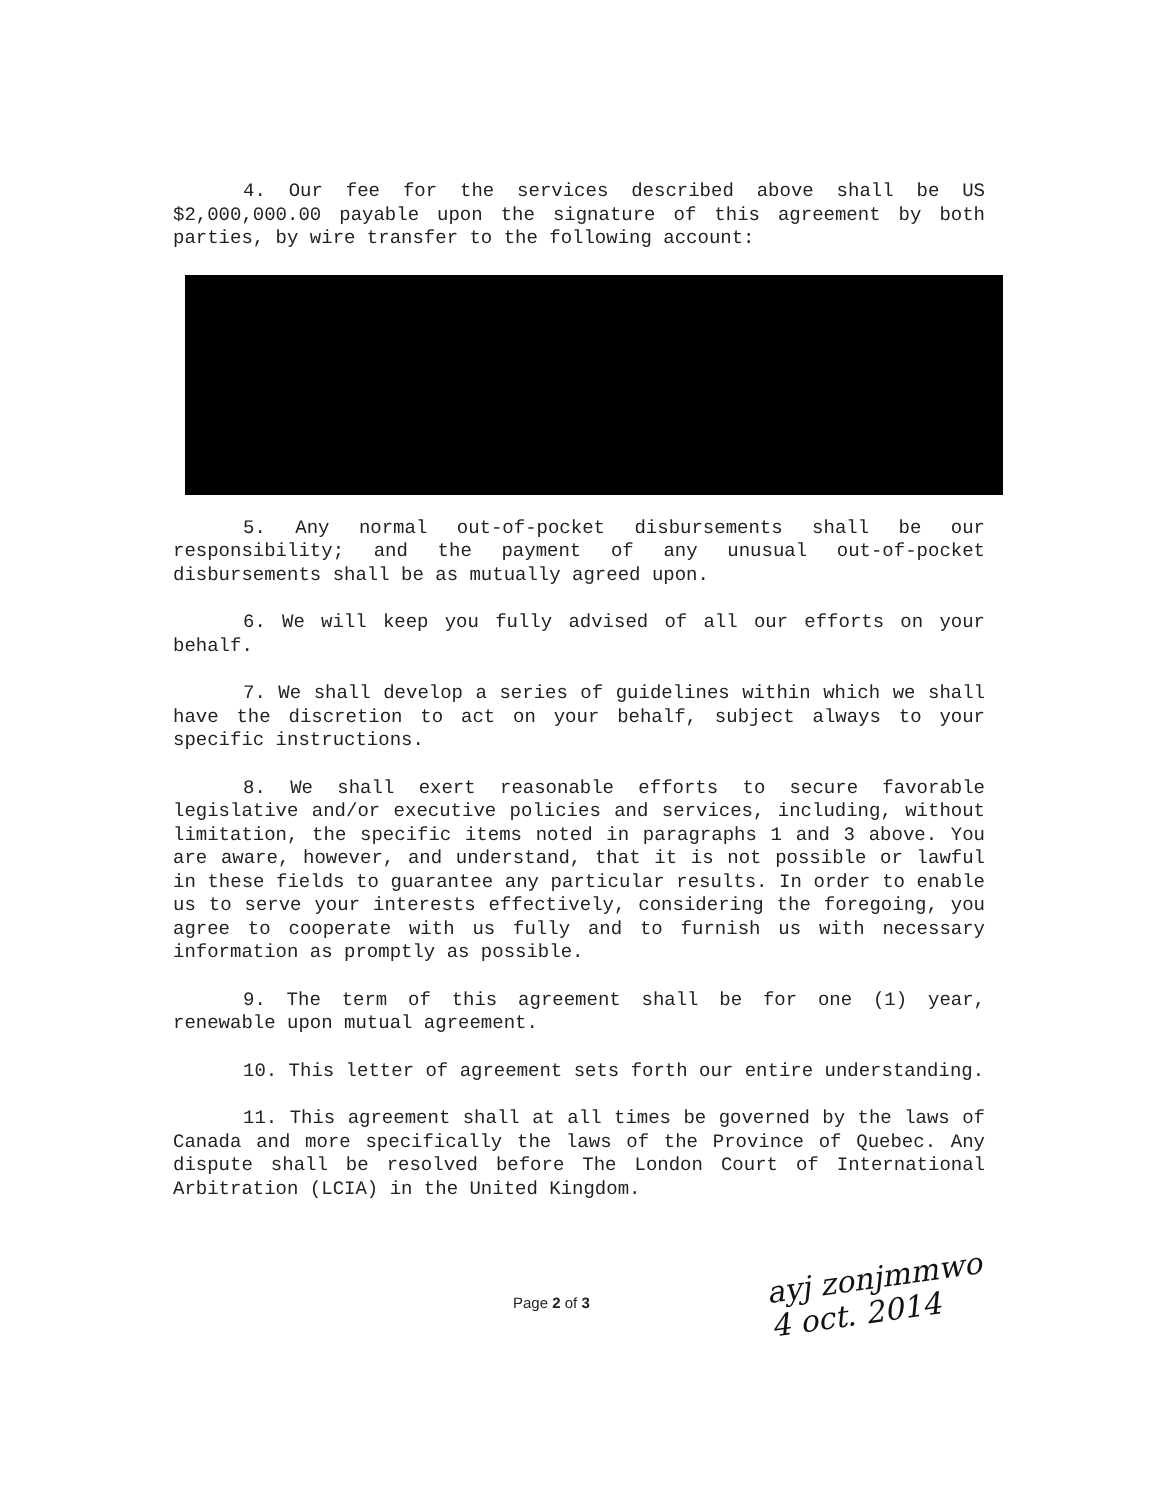4. Our fee for the services described above shall be US $2,000,000.00 payable upon the signature of this agreement by both parties, by wire transfer to the following account:
5. Any normal out-of-pocket disbursements shall be our responsibility; and the payment of any unusual out-of-pocket disbursements shall be as mutually agreed upon.
6. We will keep you fully advised of all our efforts on your behalf.
7. We shall develop a series of guidelines within which we shall have the discretion to act on your behalf, subject always to your specific instructions.
8. We shall exert reasonable efforts to secure favorable legislative and/or executive policies and services, including, without limitation, the specific items noted in paragraphs 1 and 3 above. You are aware, however, and understand, that it is not possible or lawful in these fields to guarantee any particular results. In order to enable us to serve your interests effectively, considering the foregoing, you agree to cooperate with us fully and to furnish us with necessary information as promptly as possible.
9. The term of this agreement shall be for one (1) year, renewable upon mutual agreement.
10. This letter of agreement sets forth our entire understanding.
11. This agreement shall at all times be governed by the laws of Canada and more specifically the laws of the Province of Quebec. Any dispute shall be resolved before The London Court of International Arbitration (LCIA) in the United Kingdom.
Page 2 of 3
ayj zonjmmwo
4 oct. 2014